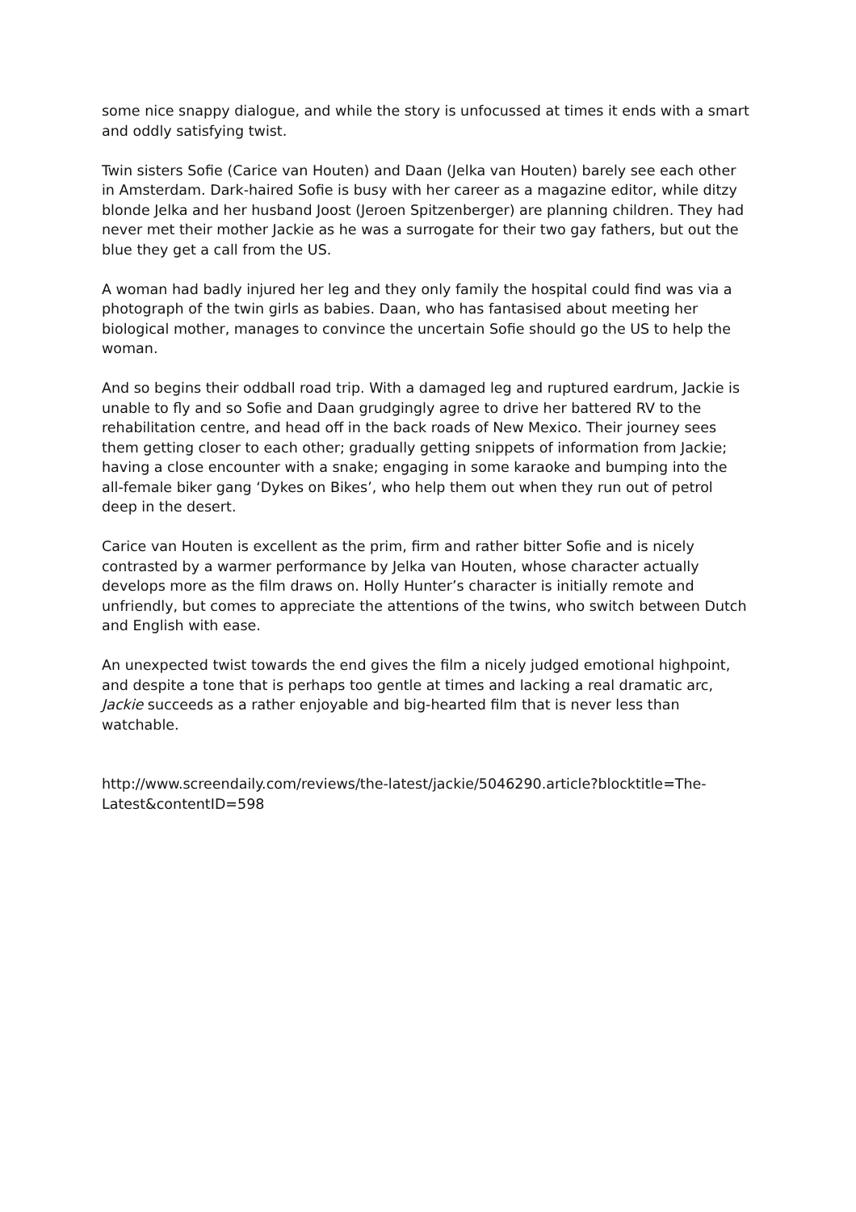some nice snappy dialogue, and while the story is unfocussed at times it ends with a smart and oddly satisfying twist.
Twin sisters Sofie (Carice van Houten) and Daan (Jelka van Houten) barely see each other in Amsterdam. Dark-haired Sofie is busy with her career as a magazine editor, while ditzy blonde Jelka and her husband Joost (Jeroen Spitzenberger) are planning children. They had never met their mother Jackie as he was a surrogate for their two gay fathers, but out the blue they get a call from the US.
A woman had badly injured her leg and they only family the hospital could find was via a photograph of the twin girls as babies. Daan, who has fantasised about meeting her biological mother, manages to convince the uncertain Sofie should go the US to help the woman.
And so begins their oddball road trip. With a damaged leg and ruptured eardrum, Jackie is unable to fly and so Sofie and Daan grudgingly agree to drive her battered RV to the rehabilitation centre, and head off in the back roads of New Mexico. Their journey sees them getting closer to each other; gradually getting snippets of information from Jackie; having a close encounter with a snake; engaging in some karaoke and bumping into the all-female biker gang ‘Dykes on Bikes’, who help them out when they run out of petrol deep in the desert.
Carice van Houten is excellent as the prim, firm and rather bitter Sofie and is nicely contrasted by a warmer performance by Jelka van Houten, whose character actually develops more as the film draws on. Holly Hunter’s character is initially remote and unfriendly, but comes to appreciate the attentions of the twins, who switch between Dutch and English with ease.
An unexpected twist towards the end gives the film a nicely judged emotional highpoint, and despite a tone that is perhaps too gentle at times and lacking a real dramatic arc, Jackie succeeds as a rather enjoyable and big-hearted film that is never less than watchable.
http://www.screendaily.com/reviews/the-latest/jackie/5046290.article?blocktitle=The-Latest&contentID=598